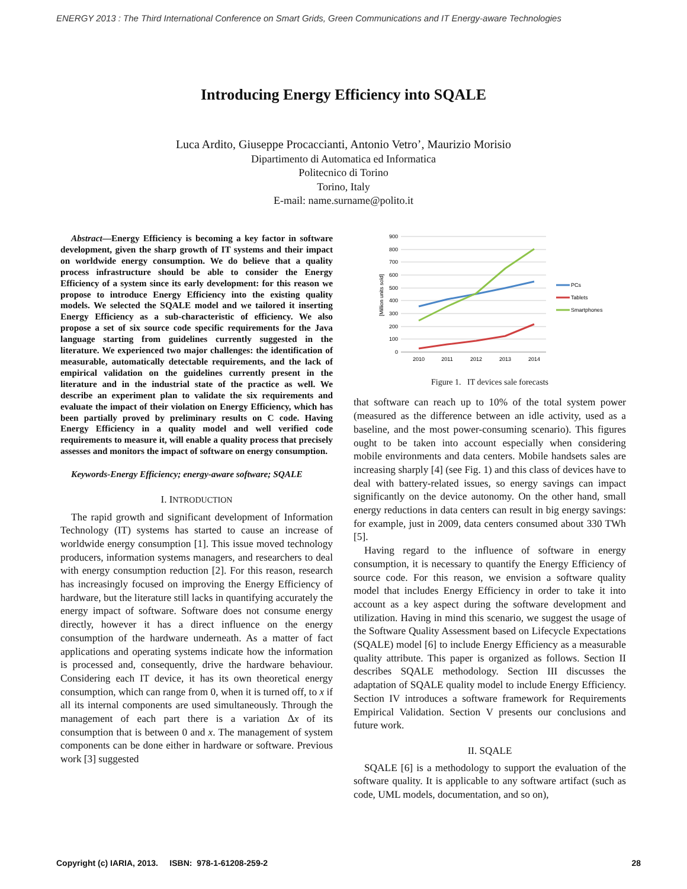ENERGY 2013 : The Third International Conference on Smart Grids, Green Communications and IT Energy-aware Technologies
Introducing Energy Efficiency into SQALE
Luca Ardito, Giuseppe Procaccianti, Antonio Vetro’, Maurizio Morisio
Dipartimento di Automatica ed Informatica
Politecnico di Torino
Torino, Italy
E-mail: name.surname@polito.it
Abstract—Energy Efficiency is becoming a key factor in software development, given the sharp growth of IT systems and their impact on worldwide energy consumption. We do believe that a quality process infrastructure should be able to consider the Energy Efficiency of a system since its early development: for this reason we propose to introduce Energy Efficiency into the existing quality models. We selected the SQALE model and we tailored it inserting Energy Efficiency as a sub-characteristic of efficiency. We also propose a set of six source code specific requirements for the Java language starting from guidelines currently suggested in the literature. We experienced two major challenges: the identification of measurable, automatically detectable requirements, and the lack of empirical validation on the guidelines currently present in the literature and in the industrial state of the practice as well. We describe an experiment plan to validate the six requirements and evaluate the impact of their violation on Energy Efficiency, which has been partially proved by preliminary results on C code. Having Energy Efficiency in a quality model and well verified code requirements to measure it, will enable a quality process that precisely assesses and monitors the impact of software on energy consumption.
Keywords-Energy Efficiency; energy-aware software; SQALE
I. INTRODUCTION
The rapid growth and significant development of Information Technology (IT) systems has started to cause an increase of worldwide energy consumption [1]. This issue moved technology producers, information systems managers, and researchers to deal with energy consumption reduction [2]. For this reason, research has increasingly focused on improving the Energy Efficiency of hardware, but the literature still lacks in quantifying accurately the energy impact of software. Software does not consume energy directly, however it has a direct influence on the energy consumption of the hardware underneath. As a matter of fact applications and operating systems indicate how the information is processed and, consequently, drive the hardware behaviour. Considering each IT device, it has its own theoretical energy consumption, which can range from 0, when it is turned off, to x if all its internal components are used simultaneously. Through the management of each part there is a variation Δx of its consumption that is between 0 and x. The management of system components can be done either in hardware or software. Previous work [3] suggested
900
800
700
600
500
400
300
200
100
0
[Million units sold]
2010
2011
2012
2013
2014
PCs
Tablets
Smartphones
Figure 1. IT devices sale forecasts
that software can reach up to 10% of the total system power (measured as the difference between an idle activity, used as a baseline, and the most power-consuming scenario). This figures ought to be taken into account especially when considering mobile environments and data centers. Mobile handsets sales are increasing sharply [4] (see Fig. 1) and this class of devices have to deal with battery-related issues, so energy savings can impact significantly on the device autonomy. On the other hand, small energy reductions in data centers can result in big energy savings: for example, just in 2009, data centers consumed about 330 TWh [5].
Having regard to the influence of software in energy consumption, it is necessary to quantify the Energy Efficiency of source code. For this reason, we envision a software quality model that includes Energy Efficiency in order to take it into account as a key aspect during the software development and utilization. Having in mind this scenario, we suggest the usage of the Software Quality Assessment based on Lifecycle Expectations (SQALE) model [6] to include Energy Efficiency as a measurable quality attribute. This paper is organized as follows. Section II describes SQALE methodology. Section III discusses the adaptation of SQALE quality model to include Energy Efficiency. Section IV introduces a software framework for Requirements Empirical Validation. Section V presents our conclusions and future work.
II. SQALE
SQALE [6] is a methodology to support the evaluation of the software quality. It is applicable to any software artifact (such as code, UML models, documentation, and so on),
Copyright (c) IARIA, 2013. ISBN: 978-1-61208-259-2 28